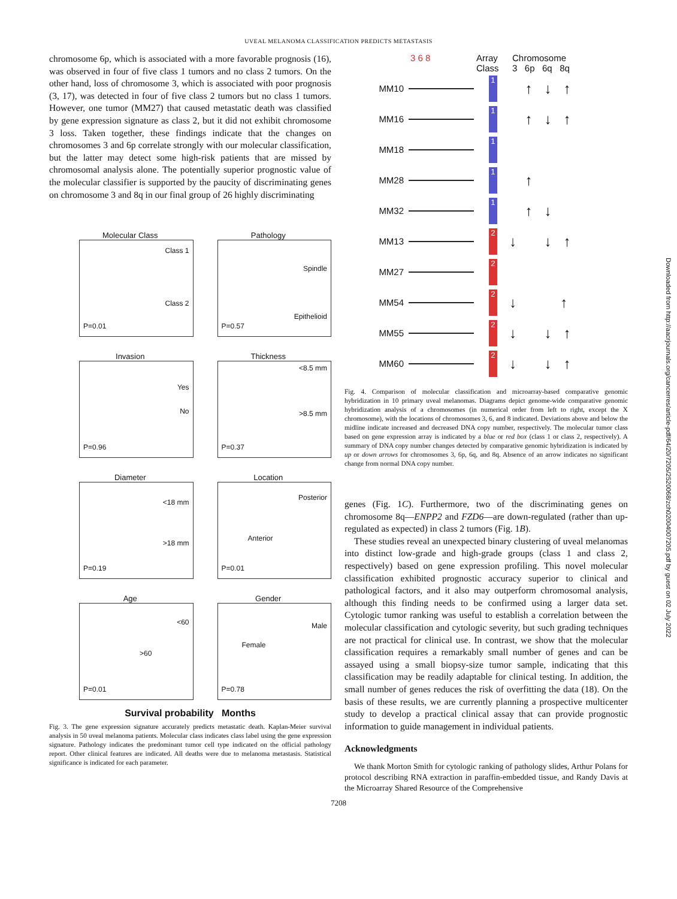UVEAL MELANOMA CLASSIFICATION PREDICTS METASTASIS
Downloaded from http://aacrjournals.org/cancerres/article-pdf/64/20/7205/2520068/zch02004007205.pdf by guest on 02 July 2022
chromosome 6p, which is associated with a more favorable prognosis (16), was observed in four of five class 1 tumors and no class 2 tumors. On the other hand, loss of chromosome 3, which is associated with poor prognosis (3, 17), was detected in four of five class 2 tumors but no class 1 tumors. However, one tumor (MM27) that caused metastatic death was classified by gene expression signature as class 2, but it did not exhibit chromosome 3 loss. Taken together, these findings indicate that the changes on chromosomes 3 and 6p correlate strongly with our molecular classification, but the latter may detect some high-risk patients that are missed by chromosomal analysis alone. The potentially superior prognostic value of the molecular classifier is supported by the paucity of discriminating genes on chromosome 3 and 8q in our final group of 26 highly discriminating
Molecular Class
Class 1
Class 2
P=0.01
Pathology
Spindle
Epithelioid
P=0.57
Invasion
Yes
No
P=0.96
Thickness
<8.5 mm
>8.5 mm
P=0.37
Diameter
<18 mm
>18 mm
P=0.19
Location
Posterior
Anterior
P=0.01
Age
<60
>60
P=0.01
Gender
Male
Female
P=0.78
Survival probability Months
Fig. 3. The gene expression signature accurately predicts metastatic death. Kaplan-Meier survival analysis in 50 uveal melanoma patients. Molecular class indicates class label using the gene expression signature. Pathology indicates the predominant tumor cell type indicated on the official pathology report. Other clinical features are indicated. All deaths were due to melanoma metastasis. Statistical significance is indicated for each parameter.
3 6 8 Array Class Chromosome
3 6p 6q 8q
MM10 1 ↑↓↑
MM16 1 ↑↓↑
MM18 1
MM28 1 ↑
MM32 1 ↑↓
MM13 2 ↓ ↓↑
MM27 2
MM54 2 ↓ ↑
MM55 2 ↓ ↓↑
MM60 2 ↓ ↓↑
Fig. 4. Comparison of molecular classification and microarray-based comparative genomic hybridization in 10 primary uveal melanomas. Diagrams depict genome-wide comparative genomic hybridization analysis of a chromosomes (in numerical order from left to right, except the X chromosome), with the locations of chromosomes 3, 6, and 8 indicated. Deviations above and below the midline indicate increased and decreased DNA copy number, respectively. The molecular tumor class based on gene expression array is indicated by a blue or red box (class 1 or class 2, respectively). A summary of DNA copy number changes detected by comparative genomic hybridization is indicated by up or down arrows for chromosomes 3, 6p, 6q, and 8q. Absence of an arrow indicates no significant change from normal DNA copy number.
genes (Fig. 1C). Furthermore, two of the discriminating genes on chromosome 8q—ENPP2 and FZD6—are down-regulated (rather than up-regulated as expected) in class 2 tumors (Fig. 1B).
These studies reveal an unexpected binary clustering of uveal melanomas into distinct low-grade and high-grade groups (class 1 and class 2, respectively) based on gene expression profiling. This novel molecular classification exhibited prognostic accuracy superior to clinical and pathological factors, and it also may outperform chromosomal analysis, although this finding needs to be confirmed using a larger data set. Cytologic tumor ranking was useful to establish a correlation between the molecular classification and cytologic severity, but such grading techniques are not practical for clinical use. In contrast, we show that the molecular classification requires a remarkably small number of genes and can be assayed using a small biopsy-size tumor sample, indicating that this classification may be readily adaptable for clinical testing. In addition, the small number of genes reduces the risk of overfitting the data (18). On the basis of these results, we are currently planning a prospective multicenter study to develop a practical clinical assay that can provide prognostic information to guide management in individual patients.
Acknowledgments
We thank Morton Smith for cytologic ranking of pathology slides, Arthur Polans for protocol describing RNA extraction in paraffin-embedded tissue, and Randy Davis at the Microarray Shared Resource of the Comprehensive
7208